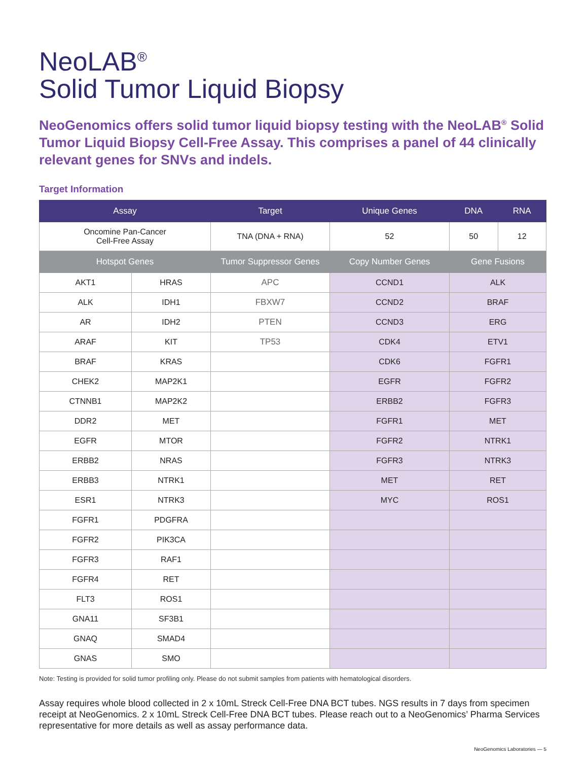NeoLAB<sup>®</sup>
Solid Tumor Liquid Biopsy
NeoGenomics offers solid tumor liquid biopsy testing with the NeoLAB<sup>®</sup> Solid Tumor Liquid Biopsy Cell-Free Assay. This comprises a panel of 44 clinically relevant genes for SNVs and indels.
Target Information
| Assay | | Target | Unique Genes | DNA | RNA |
| --- | --- | --- | --- | --- | --- |
| Oncomine Pan-Cancer Cell-Free Assay | | TNA (DNA + RNA) | 52 | 50 | 12 |
| Hotspot Genes | | Tumor Suppressor Genes | Copy Number Genes | Gene Fusions | |
| AKT1 | HRAS | APC | CCND1 | ALK | |
| ALK | IDH1 | FBXW7 | CCND2 | BRAF | |
| AR | IDH2 | PTEN | CCND3 | ERG | |
| ARAF | KIT | TP53 | CDK4 | ETV1 | |
| BRAF | KRAS | | CDK6 | FGFR1 | |
| CHEK2 | MAP2K1 | | EGFR | FGFR2 | |
| CTNNB1 | MAP2K2 | | ERBB2 | FGFR3 | |
| DDR2 | MET | | FGFR1 | MET | |
| EGFR | MTOR | | FGFR2 | NTRK1 | |
| ERBB2 | NRAS | | FGFR3 | NTRK3 | |
| ERBB3 | NTRK1 | | MET | RET | |
| ESR1 | NTRK3 | | MYC | ROS1 | |
| FGFR1 | PDGFRA | | | | |
| FGFR2 | PIK3CA | | | | |
| FGFR3 | RAF1 | | | | |
| FGFR4 | RET | | | | |
| FLT3 | ROS1 | | | | |
| GNA11 | SF3B1 | | | | |
| GNAQ | SMAD4 | | | | |
| GNAS | SMO | | | | |
Note: Testing is provided for solid tumor profiling only. Please do not submit samples from patients with hematological disorders.
Assay requires whole blood collected in 2 x 10mL Streck Cell-Free DNA BCT tubes. NGS results in 7 days from specimen receipt at NeoGenomics. 2 x 10mL Streck Cell-Free DNA BCT tubes. Please reach out to a NeoGenomics’ Pharma Services representative for more details as well as assay performance data.
NeoGenomics Laboratories — 5